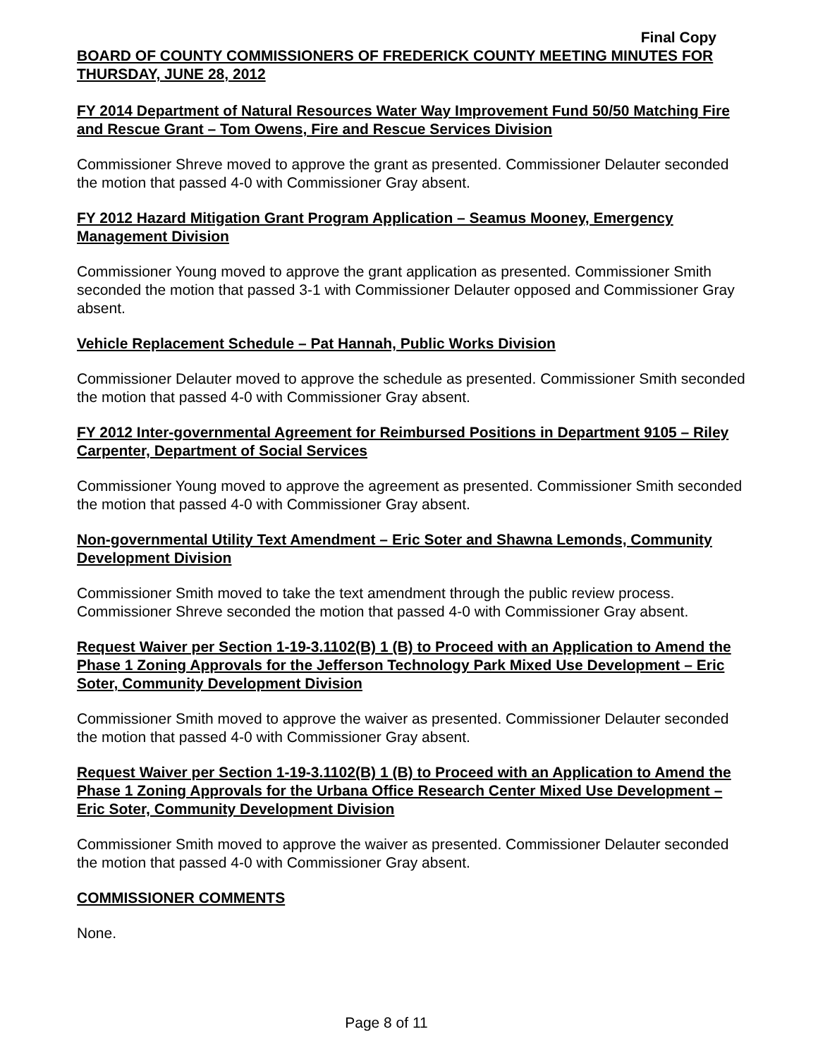Final Copy
BOARD OF COUNTY COMMISSIONERS OF FREDERICK COUNTY MEETING MINUTES FOR THURSDAY, JUNE 28, 2012
FY 2014 Department of Natural Resources Water Way Improvement Fund 50/50 Matching Fire and Rescue Grant – Tom Owens, Fire and Rescue Services Division
Commissioner Shreve moved to approve the grant as presented. Commissioner Delauter seconded the motion that passed 4-0 with Commissioner Gray absent.
FY 2012 Hazard Mitigation Grant Program Application – Seamus Mooney, Emergency Management Division
Commissioner Young moved to approve the grant application as presented. Commissioner Smith seconded the motion that passed 3-1 with Commissioner Delauter opposed and Commissioner Gray absent.
Vehicle Replacement Schedule – Pat Hannah, Public Works Division
Commissioner Delauter moved to approve the schedule as presented. Commissioner Smith seconded the motion that passed 4-0 with Commissioner Gray absent.
FY 2012 Inter-governmental Agreement for Reimbursed Positions in Department 9105 – Riley Carpenter, Department of Social Services
Commissioner Young moved to approve the agreement as presented. Commissioner Smith seconded the motion that passed 4-0 with Commissioner Gray absent.
Non-governmental Utility Text Amendment – Eric Soter and Shawna Lemonds, Community Development Division
Commissioner Smith moved to take the text amendment through the public review process. Commissioner Shreve seconded the motion that passed 4-0 with Commissioner Gray absent.
Request Waiver per Section 1-19-3.1102(B) 1 (B) to Proceed with an Application to Amend the Phase 1 Zoning Approvals for the Jefferson Technology Park Mixed Use Development – Eric Soter, Community Development Division
Commissioner Smith moved to approve the waiver as presented. Commissioner Delauter seconded the motion that passed 4-0 with Commissioner Gray absent.
Request Waiver per Section 1-19-3.1102(B) 1 (B) to Proceed with an Application to Amend the Phase 1 Zoning Approvals for the Urbana Office Research Center Mixed Use Development – Eric Soter, Community Development Division
Commissioner Smith moved to approve the waiver as presented. Commissioner Delauter seconded the motion that passed 4-0 with Commissioner Gray absent.
COMMISSIONER COMMENTS
None.
Page 8 of 11